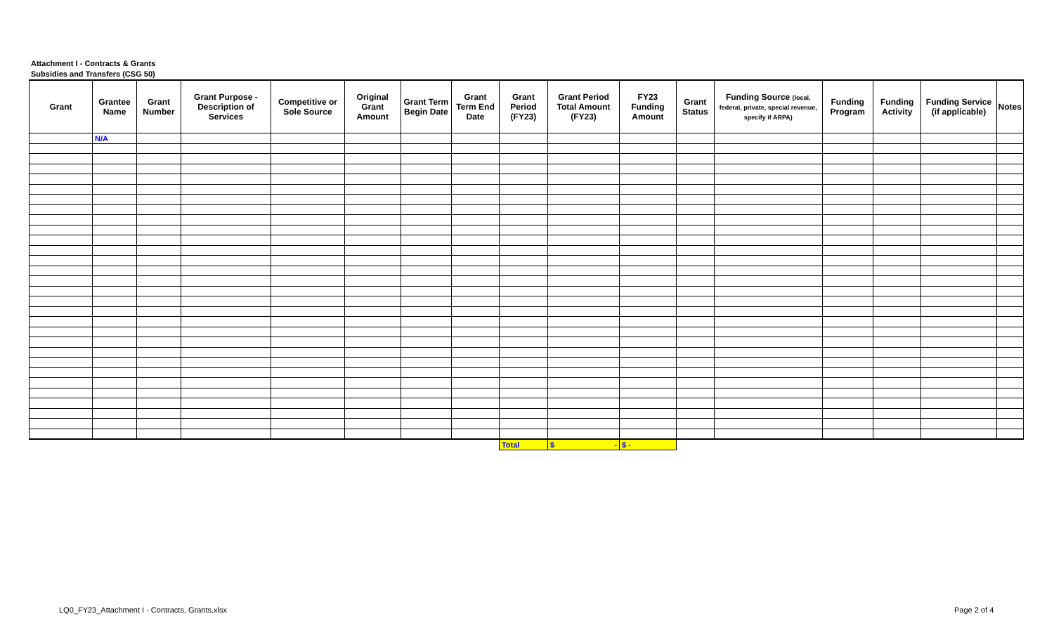Attachment I - Contracts & Grants
Subsidies and Transfers (CSG 50)
| Grant | Grantee Name | Grant Number | Grant Purpose - Description of Services | Competitive or Sole Source | Original Grant Amount | Grant Term Begin Date | Grant Term End Date | Grant Period (FY23) | Grant Period Total Amount (FY23) | FY23 Funding Amount | Grant Status | Funding Source (local, federal, private, special revenue, specify if ARPA) | Funding Program | Funding Activity | Funding Service (if applicable) | Notes |
| --- | --- | --- | --- | --- | --- | --- | --- | --- | --- | --- | --- | --- | --- | --- | --- | --- |
| | N/A | | | | | | | | | | | | | | | |
| | | | | | | | | Total | $ - | $ - | | | | | | |
LQ0_FY23_Attachment I - Contracts, Grants.xlsx
Page 2 of 4